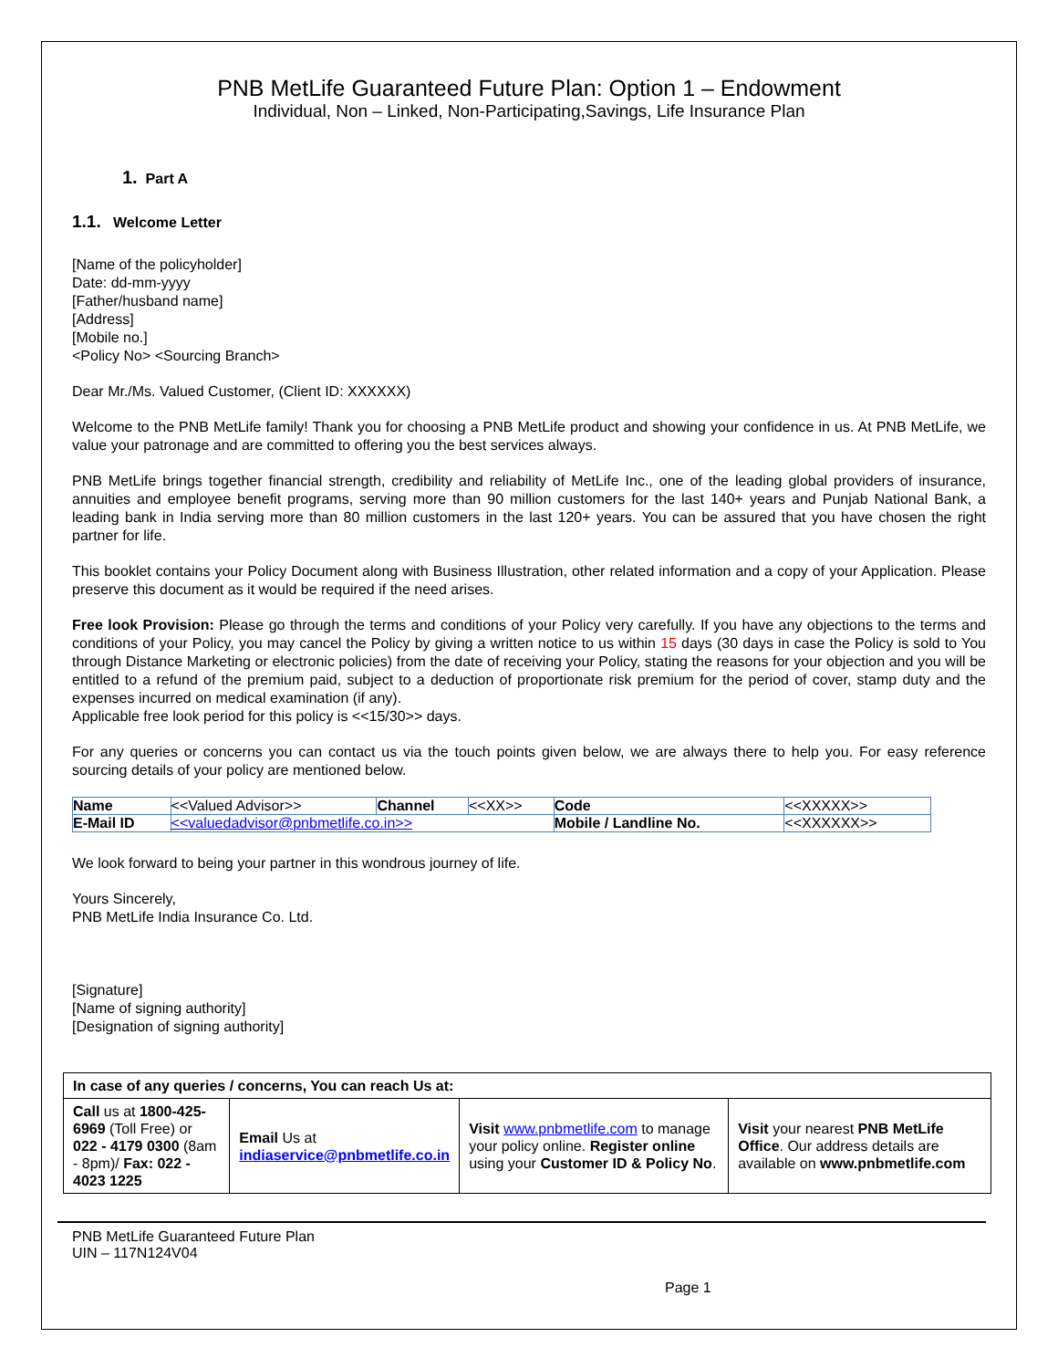PNB MetLife Guaranteed Future Plan: Option 1 – Endowment
Individual, Non – Linked, Non-Participating,Savings, Life Insurance Plan
1. Part A
1.1. Welcome Letter
[Name of the policyholder]
Date: dd-mm-yyyy
[Father/husband name]
[Address]
[Mobile no.]
<Policy No> <Sourcing Branch>
Dear Mr./Ms. Valued Customer, (Client ID: XXXXXX)
Welcome to the PNB MetLife family! Thank you for choosing a PNB MetLife product and showing your confidence in us. At PNB MetLife, we value your patronage and are committed to offering you the best services always.
PNB MetLife brings together financial strength, credibility and reliability of MetLife Inc., one of the leading global providers of insurance, annuities and employee benefit programs, serving more than 90 million customers for the last 140+ years and Punjab National Bank, a leading bank in India serving more than 80 million customers in the last 120+ years. You can be assured that you have chosen the right partner for life.
This booklet contains your Policy Document along with Business Illustration, other related information and a copy of your Application. Please preserve this document as it would be required if the need arises.
Free look Provision: Please go through the terms and conditions of your Policy very carefully. If you have any objections to the terms and conditions of your Policy, you may cancel the Policy by giving a written notice to us within 15 days (30 days in case the Policy is sold to You through Distance Marketing or electronic policies) from the date of receiving your Policy, stating the reasons for your objection and you will be entitled to a refund of the premium paid, subject to a deduction of proportionate risk premium for the period of cover, stamp duty and the expenses incurred on medical examination (if any).
Applicable free look period for this policy is <<15/30>> days.
For any queries or concerns you can contact us via the touch points given below, we are always there to help you. For easy reference sourcing details of your policy are mentioned below.
| Name | <<Valued Advisor>> | Channel | <<XX>> | Code | <<XXXXX>> |
| E-Mail ID | <<valuedadvisor@pnbmetlife.co.in>> | | | Mobile / Landline No. | <<XXXXXX>> |
We look forward to being your partner in this wondrous journey of life.
Yours Sincerely,
PNB MetLife India Insurance Co. Ltd.
[Signature]
[Name of signing authority]
[Designation of signing authority]
| In case of any queries / concerns, You can reach Us at: | | | |
| Call us at 1800-425-6969 (Toll Free) or 022 - 4179 0300 (8am - 8pm)/ Fax: 022 - 4023 1225 | Email Us at indiaservice@pnbmetlife.co.in | Visit www.pnbmetlife.com to manage your policy online. Register online using your Customer ID & Policy No . | Visit your nearest PNB MetLife Office . Our address details are available on www.pnbmetlife.com |
PNB MetLife Guaranteed Future Plan
UIN – 117N124V04
Page 1